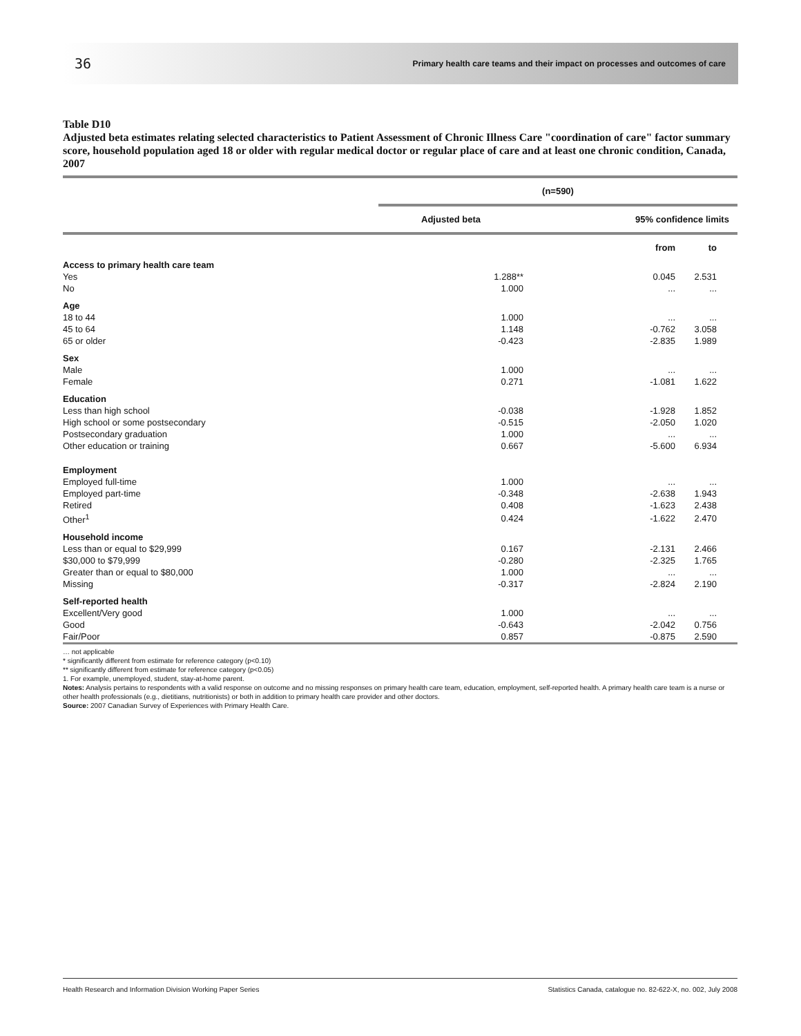36 Primary health care teams and their impact on processes and outcomes of care
Table D10
Adjusted beta estimates relating selected characteristics to Patient Assessment of Chronic Illness Care "coordination of care" factor summary score, household population aged 18 or older with regular medical doctor or regular place of care and at least one chronic condition, Canada, 2007
| | (n=590) | | | |
| --- | --- | --- | --- | --- |
| | Adjusted beta | | 95% confidence limits | |
| | | | from | to |
| Access to primary health care team | | | | |
| Yes | 1.288** | | 0.045 | 2.531 |
| No | 1.000 | | ... | ... |
| Age | | | | |
| 18 to 44 | 1.000 | | ... | ... |
| 45 to 64 | 1.148 | | -0.762 | 3.058 |
| 65 or older | -0.423 | | -2.835 | 1.989 |
| Sex | | | | |
| Male | 1.000 | | ... | ... |
| Female | 0.271 | | -1.081 | 1.622 |
| Education | | | | |
| Less than high school | -0.038 | | -1.928 | 1.852 |
| High school or some postsecondary | -0.515 | | -2.050 | 1.020 |
| Postsecondary graduation | 1.000 | | ... | ... |
| Other education or training | 0.667 | | -5.600 | 6.934 |
| Employment | | | | |
| Employed full-time | 1.000 | | ... | ... |
| Employed part-time | -0.348 | | -2.638 | 1.943 |
| Retired | 0.408 | | -1.623 | 2.438 |
| Other<sup>1</sup> | 0.424 | | -1.622 | 2.470 |
| Household income | | | | |
| Less than or equal to $29,999 | 0.167 | | -2.131 | 2.466 |
| $30,000 to $79,999 | -0.280 | | -2.325 | 1.765 |
| Greater than or equal to $80,000 | 1.000 | | ... | ... |
| Missing | -0.317 | | -2.824 | 2.190 |
| Self-reported health | | | | |
| Excellent/Very good | 1.000 | | ... | ... |
| Good | -0.643 | | -2.042 | 0.756 |
| Fair/Poor | 0.857 | | -0.875 | 2.590 |
… not applicable
* significantly different from estimate for reference category (p<0.10)
** significantly different from estimate for reference category (p<0.05)
1. For example, unemployed, student, stay-at-home parent.
Notes: Analysis pertains to respondents with a valid response on outcome and no missing responses on primary health care team, education, employment, self-reported health. A primary health care team is a nurse or other health professionals (e.g., dietitians, nutritionists) or both in addition to primary health care provider and other doctors.
Source: 2007 Canadian Survey of Experiences with Primary Health Care.
Health Research and Information Division Working Paper Series Statistics Canada, catalogue no. 82-622-X, no. 002, July 2008